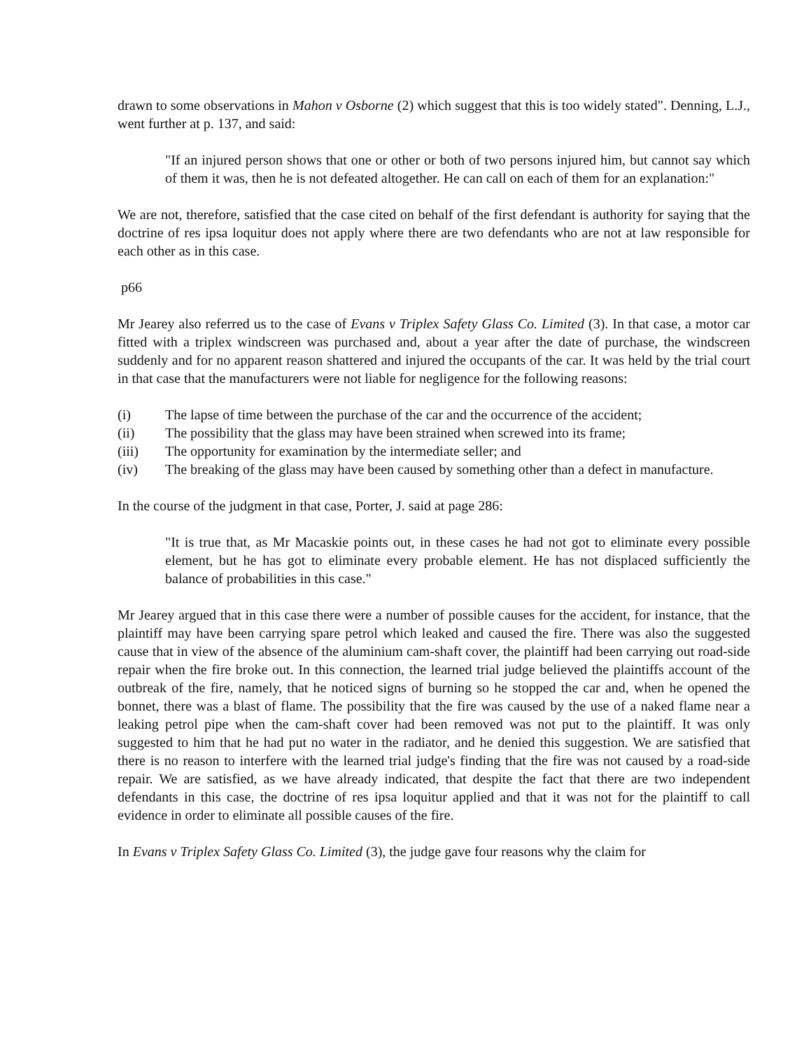drawn to some observations in Mahon v Osborne (2) which suggest that this is too widely stated". Denning, L.J., went further at p. 137, and said:
"If an injured person shows that one or other or both of two persons injured him, but cannot say which of them it was, then he is not defeated altogether. He can call on each of them for an explanation:"
We are not, therefore, satisfied that the case cited on behalf of the first defendant is authority for saying that the doctrine of res ipsa loquitur does not apply where there are two defendants who are not at law responsible for each other as in this case.
p66
Mr Jearey also referred us to the case of Evans v Triplex Safety Glass Co. Limited (3). In that case, a motor car fitted with a triplex windscreen was purchased and, about a year after the date of purchase, the windscreen suddenly and for no apparent reason shattered and injured the occupants of the car. It was held by the trial court in that case that the manufacturers were not liable for negligence for the following reasons:
(i) The lapse of time between the purchase of the car and the occurrence of the accident;
(ii) The possibility that the glass may have been strained when screwed into its frame;
(iii) The opportunity for examination by the intermediate seller; and
(iv) The breaking of the glass may have been caused by something other than a defect in manufacture.
In the course of the judgment in that case, Porter, J. said at page 286:
"It is true that, as Mr Macaskie points out, in these cases he had not got to eliminate every possible element, but he has got to eliminate every probable element. He has not displaced sufficiently the balance of probabilities in this case."
Mr Jearey argued that in this case there were a number of possible causes for the accident, for instance, that the plaintiff may have been carrying spare petrol which leaked and caused the fire. There was also the suggested cause that in view of the absence of the aluminium cam-shaft cover, the plaintiff had been carrying out road-side repair when the fire broke out. In this connection, the learned trial judge believed the plaintiffs account of the outbreak of the fire, namely, that he noticed signs of burning so he stopped the car and, when he opened the bonnet, there was a blast of flame. The possibility that the fire was caused by the use of a naked flame near a leaking petrol pipe when the cam-shaft cover had been removed was not put to the plaintiff. It was only suggested to him that he had put no water in the radiator, and he denied this suggestion. We are satisfied that there is no reason to interfere with the learned trial judge's finding that the fire was not caused by a road-side repair. We are satisfied, as we have already indicated, that despite the fact that there are two independent defendants in this case, the doctrine of res ipsa loquitur applied and that it was not for the plaintiff to call evidence in order to eliminate all possible causes of the fire.
In Evans v Triplex Safety Glass Co. Limited (3), the judge gave four reasons why the claim for